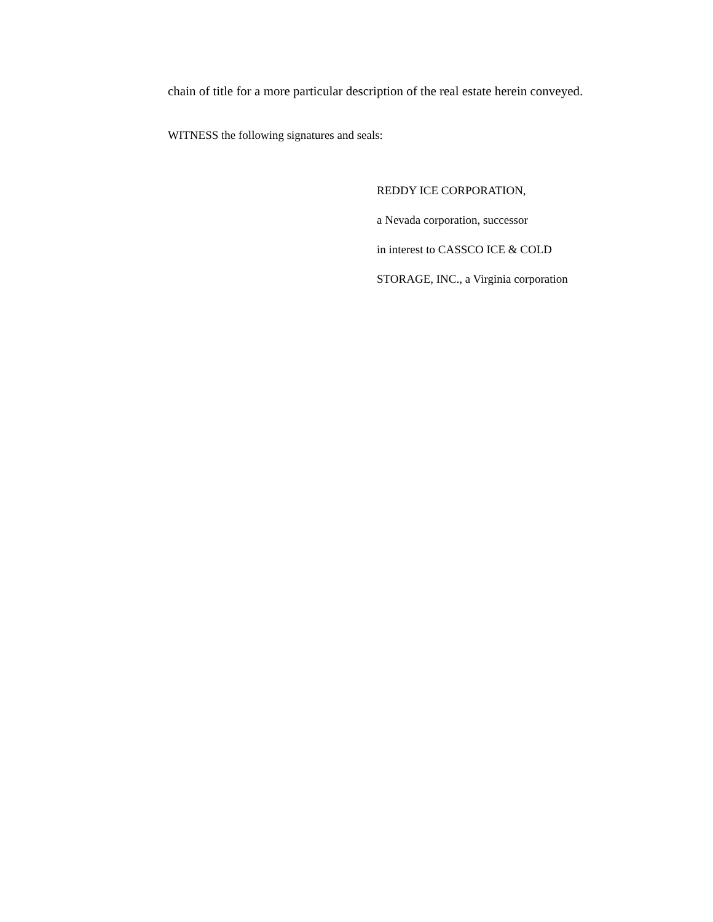chain of title for a more particular description of the real estate herein conveyed.
WITNESS the following signatures and seals:
REDDY ICE CORPORATION,
a Nevada corporation, successor
in interest to CASSCO ICE & COLD
STORAGE, INC., a Virginia corporation